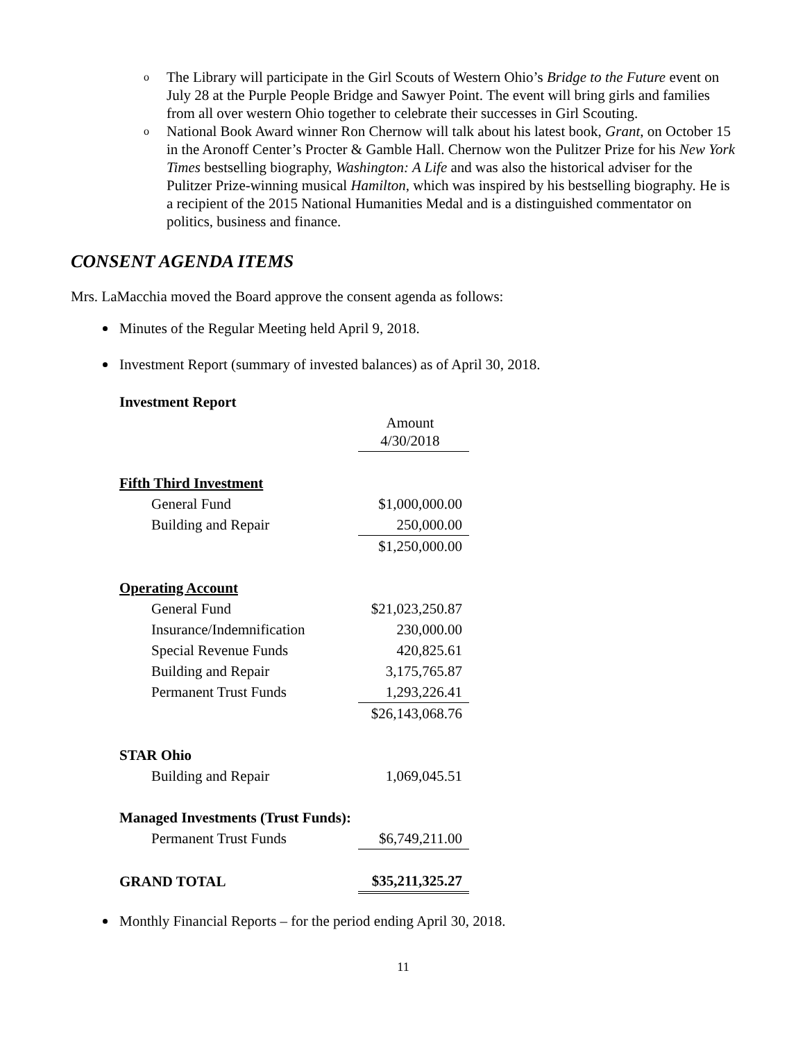o The Library will participate in the Girl Scouts of Western Ohio’s Bridge to the Future event on July 28 at the Purple People Bridge and Sawyer Point. The event will bring girls and families from all over western Ohio together to celebrate their successes in Girl Scouting.
o National Book Award winner Ron Chernow will talk about his latest book, Grant, on October 15 in the Aronoff Center’s Procter & Gamble Hall. Chernow won the Pulitzer Prize for his New York Times bestselling biography, Washington: A Life and was also the historical adviser for the Pulitzer Prize-winning musical Hamilton, which was inspired by his bestselling biography. He is a recipient of the 2015 National Humanities Medal and is a distinguished commentator on politics, business and finance.
CONSENT AGENDA ITEMS
Mrs. LaMacchia moved the Board approve the consent agenda as follows:
Minutes of the Regular Meeting held April 9, 2018.
Investment Report (summary of invested balances) as of April 30, 2018.
| Investment Report | |
| --- | --- |
| | Amount 4/30/2018 |
| Fifth Third Investment | |
| General Fund | $1,000,000.00 |
| Building and Repair | 250,000.00 |
| | $1,250,000.00 |
| Operating Account | |
| General Fund | $21,023,250.87 |
| Insurance/Indemnification | 230,000.00 |
| Special Revenue Funds | 420,825.61 |
| Building and Repair | 3,175,765.87 |
| Permanent Trust Funds | 1,293,226.41 |
| | $26,143,068.76 |
| STAR Ohio | |
| Building and Repair | 1,069,045.51 |
| Managed Investments (Trust Funds): | |
| Permanent Trust Funds | $6,749,211.00 |
| GRAND TOTAL | $35,211,325.27 |
Monthly Financial Reports – for the period ending April 30, 2018.
11